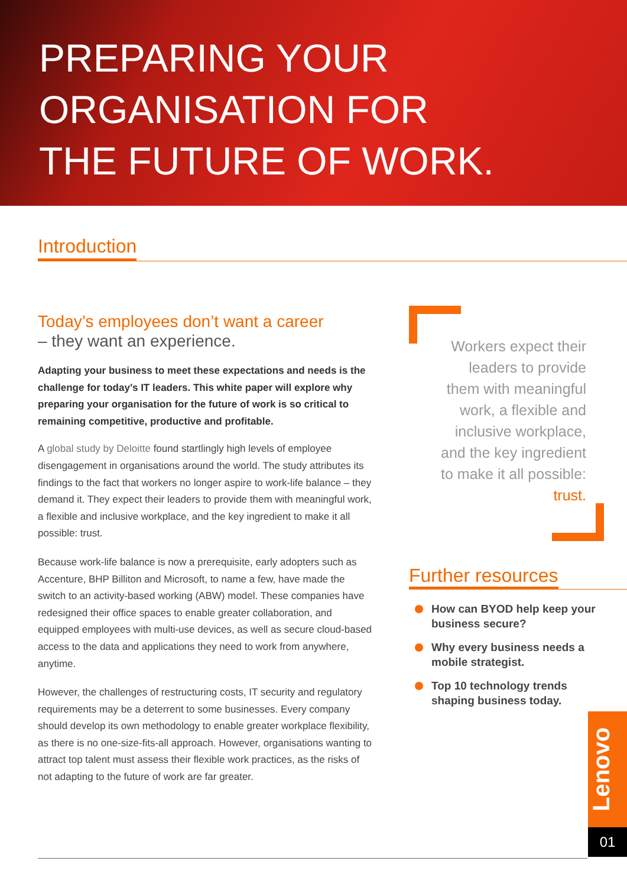PREPARING YOUR
ORGANISATION FOR
THE FUTURE OF WORK.
Introduction
Today’s employees don’t want a career
– they want an experience.
Adapting your business to meet these expectations and needs is the challenge for today’s IT leaders. This white paper will explore why preparing your organisation for the future of work is so critical to remaining competitive, productive and profitable.
A global study by Deloitte found startlingly high levels of employee disengagement in organisations around the world. The study attributes its findings to the fact that workers no longer aspire to work-life balance – they demand it. They expect their leaders to provide them with meaningful work, a flexible and inclusive workplace, and the key ingredient to make it all possible: trust.
Because work-life balance is now a prerequisite, early adopters such as Accenture, BHP Billiton and Microsoft, to name a few, have made the switch to an activity-based working (ABW) model. These companies have redesigned their office spaces to enable greater collaboration, and equipped employees with multi-use devices, as well as secure cloud-based access to the data and applications they need to work from anywhere, anytime.
However, the challenges of restructuring costs, IT security and regulatory requirements may be a deterrent to some businesses. Every company should develop its own methodology to enable greater workplace flexibility, as there is no one-size-fits-all approach. However, organisations wanting to attract top talent must assess their flexible work practices, as the risks of not adapting to the future of work are far greater.
Workers expect their leaders to provide them with meaningful work, a flexible and inclusive workplace, and the key ingredient to make it all possible: trust.
Further resources
How can BYOD help keep your business secure?
Why every business needs a mobile strategist.
Top 10 technology trends shaping business today.
Lenovo
01